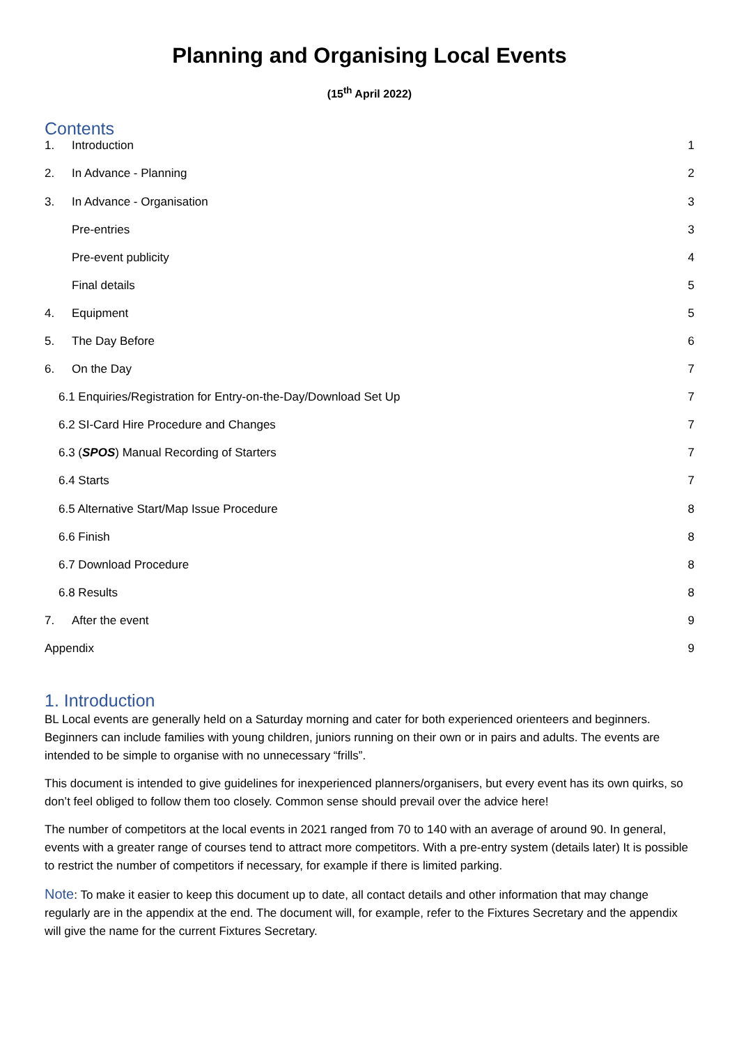Planning and Organising Local Events
(15<sup>th</sup> April 2022)
Contents
1. Introduction 1
2. In Advance - Planning 2
3. In Advance - Organisation 3
Pre-entries 3
Pre-event publicity 4
Final details 5
4. Equipment 5
5. The Day Before 6
6. On the Day 7
6.1 Enquiries/Registration for Entry-on-the-Day/Download Set Up 7
6.2 SI-Card Hire Procedure and Changes 7
6.3 (SPOS) Manual Recording of Starters 7
6.4 Starts 7
6.5 Alternative Start/Map Issue Procedure 8
6.6 Finish 8
6.7 Download Procedure 8
6.8 Results 8
7. After the event 9
Appendix 9
1. Introduction
BL Local events are generally held on a Saturday morning and cater for both experienced orienteers and beginners. Beginners can include families with young children, juniors running on their own or in pairs and adults. The events are intended to be simple to organise with no unnecessary “frills”.
This document is intended to give guidelines for inexperienced planners/organisers, but every event has its own quirks, so don’t feel obliged to follow them too closely. Common sense should prevail over the advice here!
The number of competitors at the local events in 2021 ranged from 70 to 140 with an average of around 90. In general, events with a greater range of courses tend to attract more competitors. With a pre-entry system (details later) It is possible to restrict the number of competitors if necessary, for example if there is limited parking.
Note: To make it easier to keep this document up to date, all contact details and other information that may change regularly are in the appendix at the end. The document will, for example, refer to the Fixtures Secretary and the appendix will give the name for the current Fixtures Secretary.